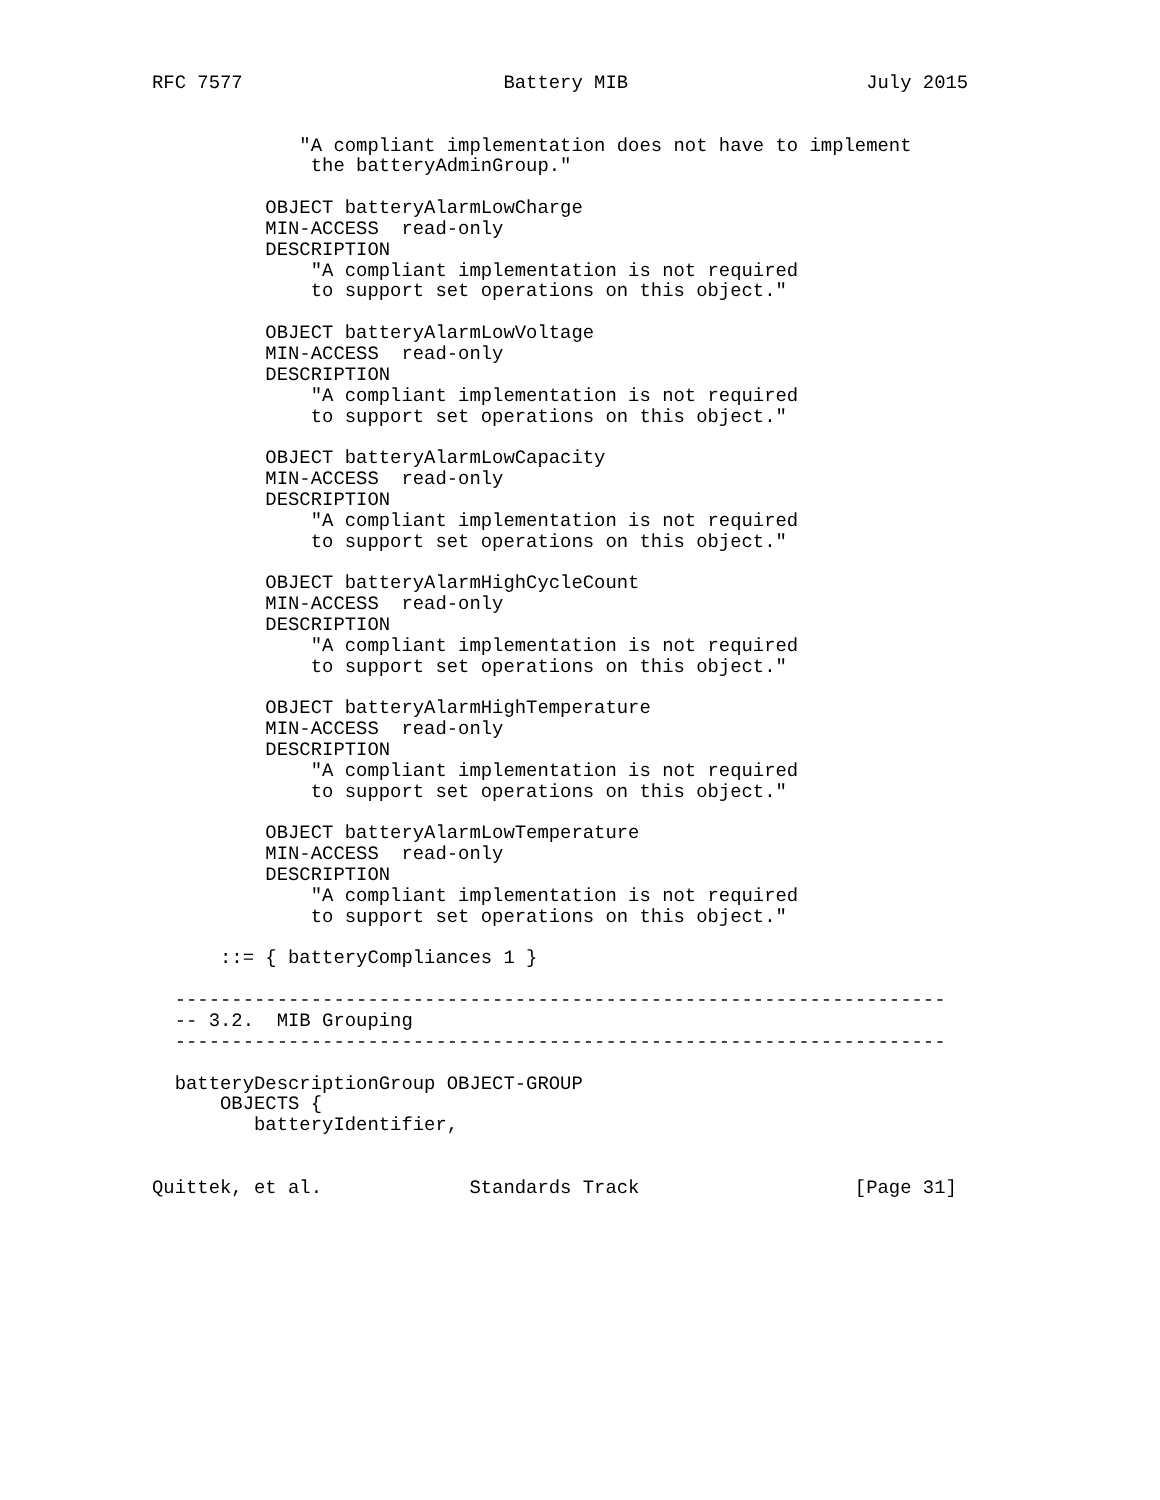RFC 7577                       Battery MIB                     July 2015


             "A compliant implementation does not have to implement
              the batteryAdminGroup."

          OBJECT batteryAlarmLowCharge
          MIN-ACCESS  read-only
          DESCRIPTION
              "A compliant implementation is not required
              to support set operations on this object."

          OBJECT batteryAlarmLowVoltage
          MIN-ACCESS  read-only
          DESCRIPTION
              "A compliant implementation is not required
              to support set operations on this object."

          OBJECT batteryAlarmLowCapacity
          MIN-ACCESS  read-only
          DESCRIPTION
              "A compliant implementation is not required
              to support set operations on this object."

          OBJECT batteryAlarmHighCycleCount
          MIN-ACCESS  read-only
          DESCRIPTION
              "A compliant implementation is not required
              to support set operations on this object."

          OBJECT batteryAlarmHighTemperature
          MIN-ACCESS  read-only
          DESCRIPTION
              "A compliant implementation is not required
              to support set operations on this object."

          OBJECT batteryAlarmLowTemperature
          MIN-ACCESS  read-only
          DESCRIPTION
              "A compliant implementation is not required
              to support set operations on this object."

      ::= { batteryCompliances 1 }

  --------------------------------------------------------------------
  -- 3.2.  MIB Grouping
  --------------------------------------------------------------------

  batteryDescriptionGroup OBJECT-GROUP
      OBJECTS {
         batteryIdentifier,


Quittek, et al.             Standards Track                   [Page 31]